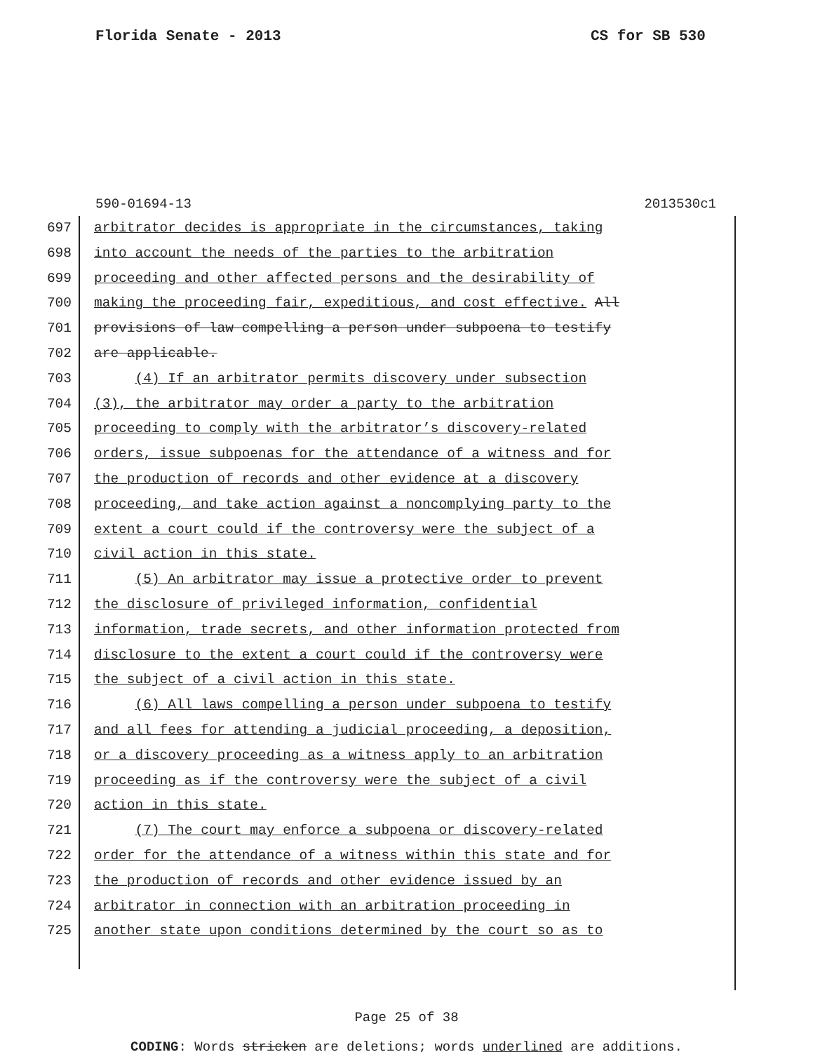Florida Senate - 2013 CS for SB 530
590-01694-13 2013530c1
697 arbitrator decides is appropriate in the circumstances, taking
698 into account the needs of the parties to the arbitration
699 proceeding and other affected persons and the desirability of
700 making the proceeding fair, expeditious, and cost effective. All
701 provisions of law compelling a person under subpoena to testify
702 are applicable.
703 (4) If an arbitrator permits discovery under subsection
704 (3), the arbitrator may order a party to the arbitration
705 proceeding to comply with the arbitrator’s discovery-related
706 orders, issue subpoenas for the attendance of a witness and for
707 the production of records and other evidence at a discovery
708 proceeding, and take action against a noncomplying party to the
709 extent a court could if the controversy were the subject of a
710 civil action in this state.
711 (5) An arbitrator may issue a protective order to prevent
712 the disclosure of privileged information, confidential
713 information, trade secrets, and other information protected from
714 disclosure to the extent a court could if the controversy were
715 the subject of a civil action in this state.
716 (6) All laws compelling a person under subpoena to testify
717 and all fees for attending a judicial proceeding, a deposition,
718 or a discovery proceeding as a witness apply to an arbitration
719 proceeding as if the controversy were the subject of a civil
720 action in this state.
721 (7) The court may enforce a subpoena or discovery-related
722 order for the attendance of a witness within this state and for
723 the production of records and other evidence issued by an
724 arbitrator in connection with an arbitration proceeding in
725 another state upon conditions determined by the court so as to
Page 25 of 38
CODING: Words stricken are deletions; words underlined are additions.